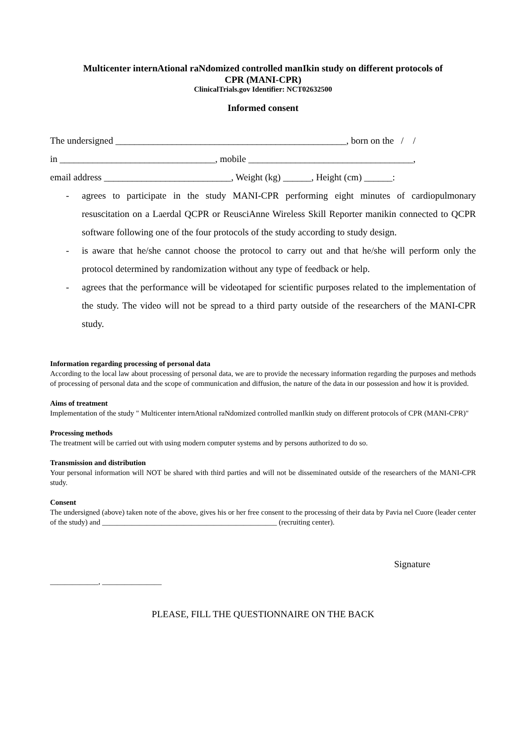Multicenter internAtional raNdomized controlled manIkin study on different protocols of
CPR (MANI-CPR)
ClinicalTrials.gov Identifier: NCT02632500
Informed consent
The undersigned _________________________________________________, born on the / /
in _________________________________, mobile ___________________________________,
email address ___________________________, Weight (kg) ______, Height (cm) ______:
- agrees to participate in the study MANI-CPR performing eight minutes of cardiopulmonary resuscitation on a Laerdal QCPR or ReusciAnne Wireless Skill Reporter manikin connected to QCPR software following one of the four protocols of the study according to study design.
- is aware that he/she cannot choose the protocol to carry out and that he/she will perform only the protocol determined by randomization without any type of feedback or help.
- agrees that the performance will be videotaped for scientific purposes related to the implementation of the study. The video will not be spread to a third party outside of the researchers of the MANI-CPR study.
Information regarding processing of personal data
According to the local law about processing of personal data, we are to provide the necessary information regarding the purposes and methods of processing of personal data and the scope of communication and diffusion, the nature of the data in our possession and how it is provided.
Aims of treatment
Implementation of the study " Multicenter internAtional raNdomized controlled manIkin study on different protocols of CPR (MANI-CPR)"
Processing methods
The treatment will be carried out with using modern computer systems and by persons authorized to do so.
Transmission and distribution
Your personal information will NOT be shared with third parties and will not be disseminated outside of the researchers of the MANI-CPR study.
Consent
The undersigned (above) taken note of the above, gives his or her free consent to the processing of their data by Pavia nel Cuore (leader center of the study) and _______________________________________________ (recruiting center).
Signature
_____________, ________________
PLEASE, FILL THE QUESTIONNAIRE ON THE BACK